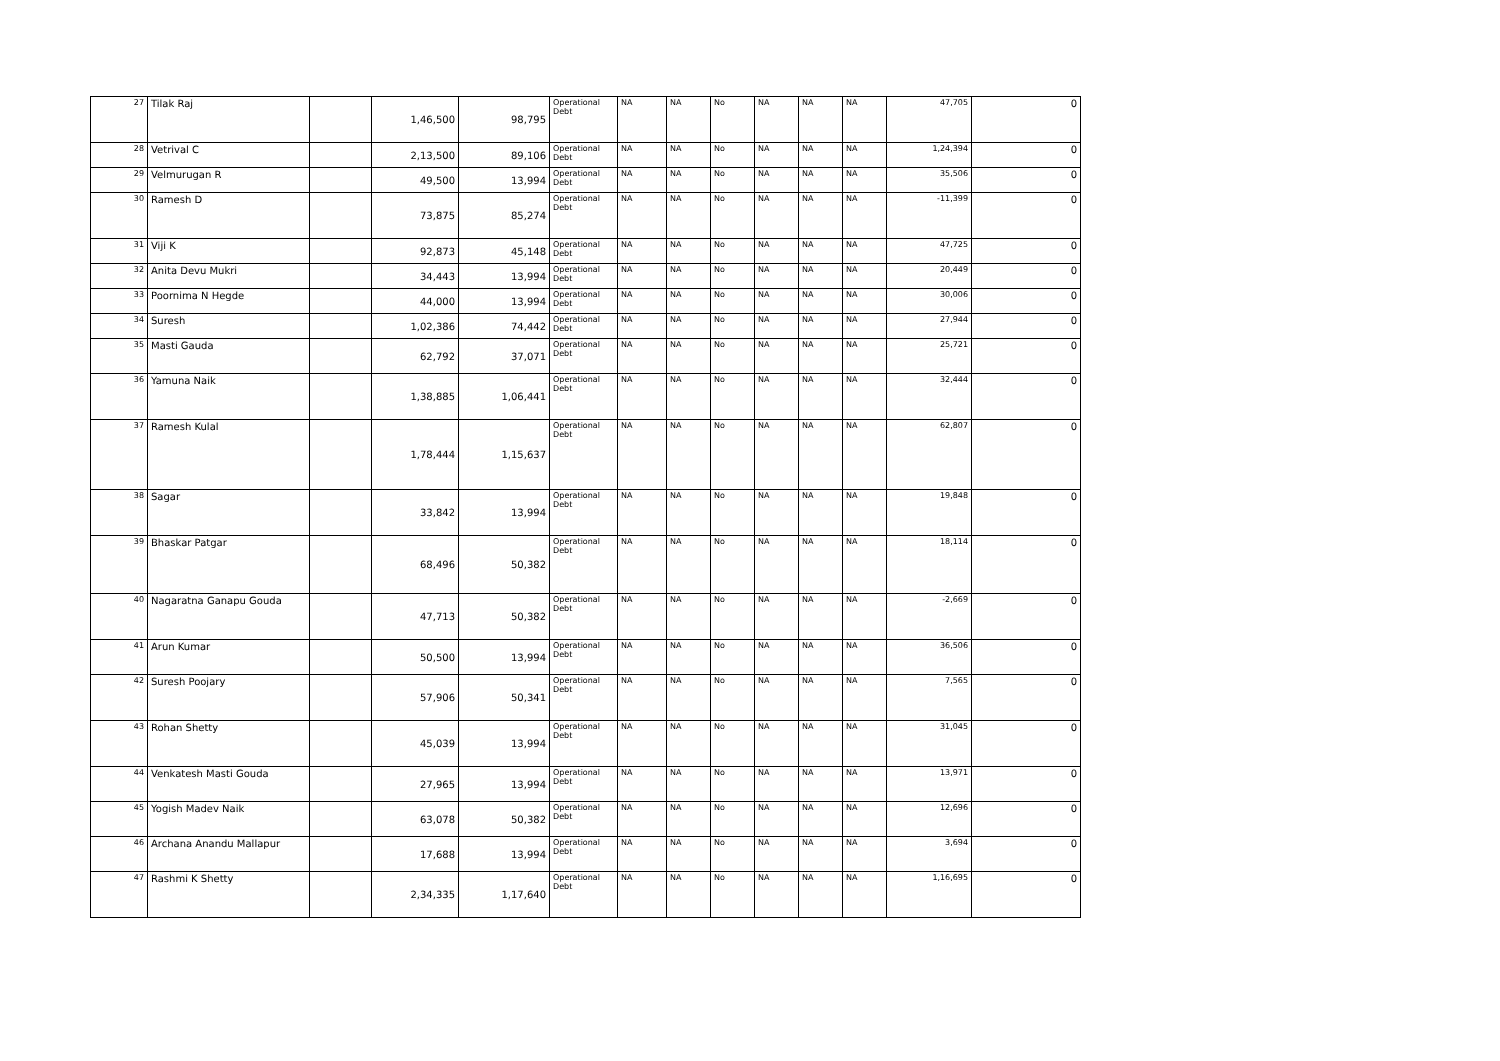| 27 | Tilak Raj | | 1,46,500 | 98,795 | Operational Debt | NA | NA | No | NA | NA | NA | 47,705 | 0 |
| 28 | Vetrival C | | 2,13,500 | 89,106 | Operational Debt | NA | NA | No | NA | NA | NA | 1,24,394 | 0 |
| 29 | Velmurugan R | | 49,500 | 13,994 | Operational Debt | NA | NA | No | NA | NA | NA | 35,506 | 0 |
| 30 | Ramesh D | | 73,875 | 85,274 | Operational Debt | NA | NA | No | NA | NA | NA | -11,399 | 0 |
| 31 | Viji K | | 92,873 | 45,148 | Operational Debt | NA | NA | No | NA | NA | NA | 47,725 | 0 |
| 32 | Anita Devu Mukri | | 34,443 | 13,994 | Operational Debt | NA | NA | No | NA | NA | NA | 20,449 | 0 |
| 33 | Poornima N Hegde | | 44,000 | 13,994 | Operational Debt | NA | NA | No | NA | NA | NA | 30,006 | 0 |
| 34 | Suresh | | 1,02,386 | 74,442 | Operational Debt | NA | NA | No | NA | NA | NA | 27,944 | 0 |
| 35 | Masti Gauda | | 62,792 | 37,071 | Operational Debt | NA | NA | No | NA | NA | NA | 25,721 | 0 |
| 36 | Yamuna Naik | | 1,38,885 | 1,06,441 | Operational Debt | NA | NA | No | NA | NA | NA | 32,444 | 0 |
| 37 | Ramesh Kulal | | 1,78,444 | 1,15,637 | Operational Debt | NA | NA | No | NA | NA | NA | 62,807 | 0 |
| 38 | Sagar | | 33,842 | 13,994 | Operational Debt | NA | NA | No | NA | NA | NA | 19,848 | 0 |
| 39 | Bhaskar Patgar | | 68,496 | 50,382 | Operational Debt | NA | NA | No | NA | NA | NA | 18,114 | 0 |
| 40 | Nagaratna Ganapu Gouda | | 47,713 | 50,382 | Operational Debt | NA | NA | No | NA | NA | NA | -2,669 | 0 |
| 41 | Arun Kumar | | 50,500 | 13,994 | Operational Debt | NA | NA | No | NA | NA | NA | 36,506 | 0 |
| 42 | Suresh Poojary | | 57,906 | 50,341 | Operational Debt | NA | NA | No | NA | NA | NA | 7,565 | 0 |
| 43 | Rohan Shetty | | 45,039 | 13,994 | Operational Debt | NA | NA | No | NA | NA | NA | 31,045 | 0 |
| 44 | Venkatesh Masti Gouda | | 27,965 | 13,994 | Operational Debt | NA | NA | No | NA | NA | NA | 13,971 | 0 |
| 45 | Yogish Madev Naik | | 63,078 | 50,382 | Operational Debt | NA | NA | No | NA | NA | NA | 12,696 | 0 |
| 46 | Archana Anandu Mallapur | | 17,688 | 13,994 | Operational Debt | NA | NA | No | NA | NA | NA | 3,694 | 0 |
| 47 | Rashmi K Shetty | | 2,34,335 | 1,17,640 | Operational Debt | NA | NA | No | NA | NA | NA | 1,16,695 | 0 |